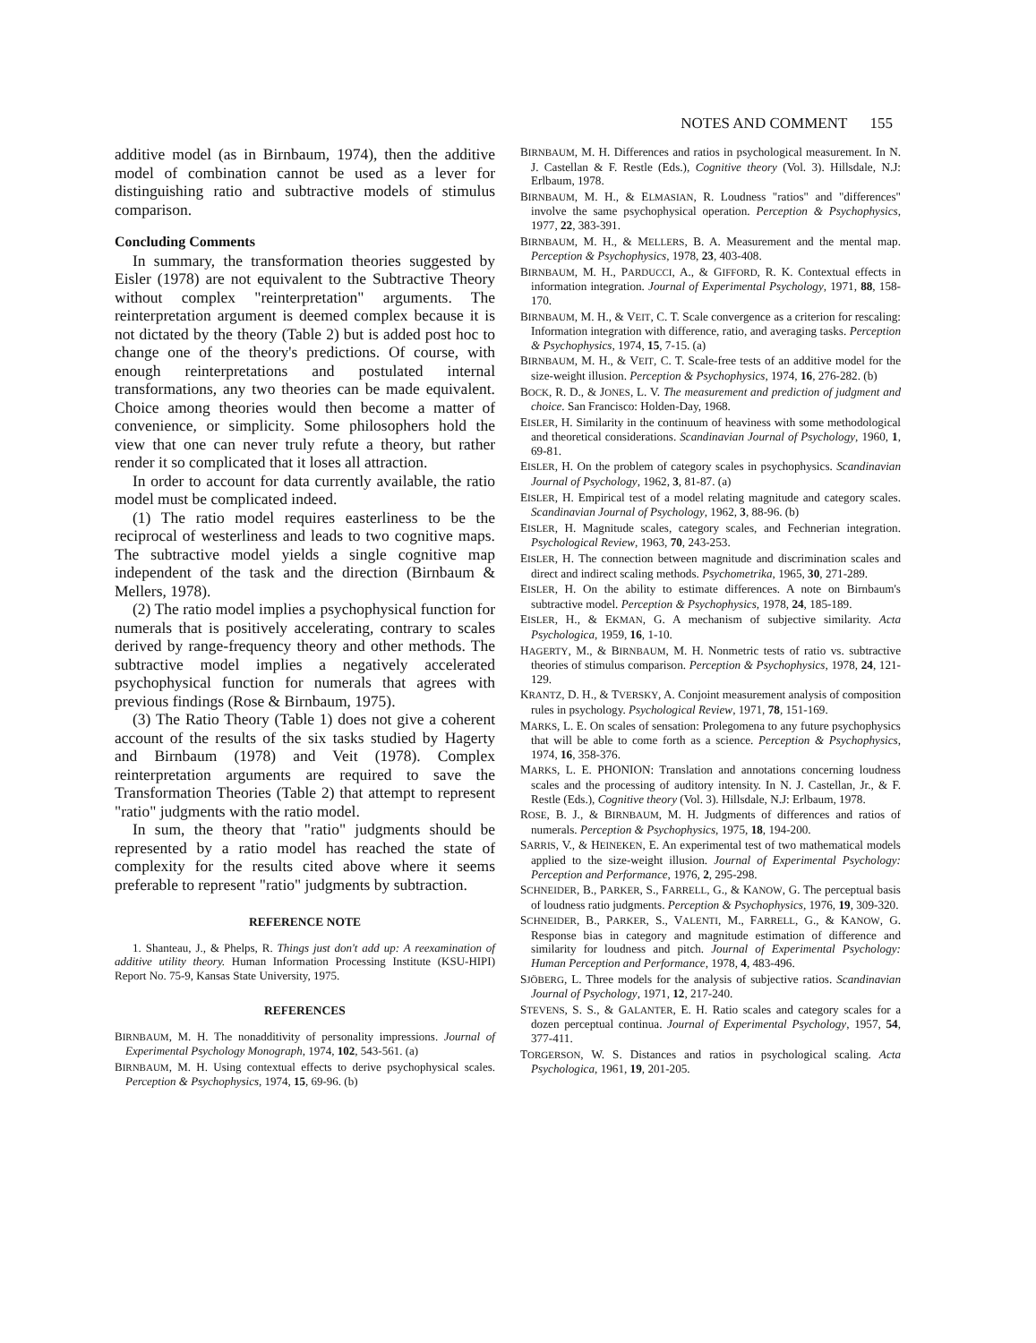NOTES AND COMMENT 155
additive model (as in Birnbaum, 1974), then the additive model of combination cannot be used as a lever for distinguishing ratio and subtractive models of stimulus comparison.
Concluding Comments
In summary, the transformation theories suggested by Eisler (1978) are not equivalent to the Subtractive Theory without complex "reinterpretation" arguments. The reinterpretation argument is deemed complex because it is not dictated by the theory (Table 2) but is added post hoc to change one of the theory's predictions. Of course, with enough reinterpretations and postulated internal transformations, any two theories can be made equivalent. Choice among theories would then become a matter of convenience, or simplicity. Some philosophers hold the view that one can never truly refute a theory, but rather render it so complicated that it loses all attraction.
In order to account for data currently available, the ratio model must be complicated indeed.
(1) The ratio model requires easterliness to be the reciprocal of westerliness and leads to two cognitive maps. The subtractive model yields a single cognitive map independent of the task and the direction (Birnbaum & Mellers, 1978).
(2) The ratio model implies a psychophysical function for numerals that is positively accelerating, contrary to scales derived by range-frequency theory and other methods. The subtractive model implies a negatively accelerated psychophysical function for numerals that agrees with previous findings (Rose & Birnbaum, 1975).
(3) The Ratio Theory (Table 1) does not give a coherent account of the results of the six tasks studied by Hagerty and Birnbaum (1978) and Veit (1978). Complex reinterpretation arguments are required to save the Transformation Theories (Table 2) that attempt to represent "ratio" judgments with the ratio model.
In sum, the theory that "ratio" judgments should be represented by a ratio model has reached the state of complexity for the results cited above where it seems preferable to represent "ratio" judgments by subtraction.
REFERENCE NOTE
1. Shanteau, J., & Phelps, R. Things just don't add up: A reexamination of additive utility theory. Human Information Processing Institute (KSU-HIPI) Report No. 75-9, Kansas State University, 1975.
REFERENCES
BIRNBAUM, M. H. The nonadditivity of personality impressions. Journal of Experimental Psychology Monograph, 1974, 102, 543-561. (a)
BIRNBAUM, M. H. Using contextual effects to derive psychophysical scales. Perception & Psychophysics, 1974, 15, 69-96. (b)
BIRNBAUM, M. H. Differences and ratios in psychological measurement. In N. J. Castellan & F. Restle (Eds.), Cognitive theory (Vol. 3). Hillsdale, N.J: Erlbaum, 1978.
BIRNBAUM, M. H., & ELMASIAN, R. Loudness "ratios" and "differences" involve the same psychophysical operation. Perception & Psychophysics, 1977, 22, 383-391.
BIRNBAUM, M. H., & MELLERS, B. A. Measurement and the mental map. Perception & Psychophysics, 1978, 23, 403-408.
BIRNBAUM, M. H., PARDUCCI, A., & GIFFORD, R. K. Contextual effects in information integration. Journal of Experimental Psychology, 1971, 88, 158-170.
BIRNBAUM, M. H., & VEIT, C. T. Scale convergence as a criterion for rescaling: Information integration with difference, ratio, and averaging tasks. Perception & Psychophysics, 1974, 15, 7-15. (a)
BIRNBAUM, M. H., & VEIT, C. T. Scale-free tests of an additive model for the size-weight illusion. Perception & Psychophysics, 1974, 16, 276-282. (b)
BOCK, R. D., & JONES, L. V. The measurement and prediction of judgment and choice. San Francisco: Holden-Day, 1968.
EISLER, H. Similarity in the continuum of heaviness with some methodological and theoretical considerations. Scandinavian Journal of Psychology, 1960, 1, 69-81.
EISLER, H. On the problem of category scales in psychophysics. Scandinavian Journal of Psychology, 1962, 3, 81-87. (a)
EISLER, H. Empirical test of a model relating magnitude and category scales. Scandinavian Journal of Psychology, 1962, 3, 88-96. (b)
EISLER, H. Magnitude scales, category scales, and Fechnerian integration. Psychological Review, 1963, 70, 243-253.
EISLER, H. The connection between magnitude and discrimination scales and direct and indirect scaling methods. Psychometrika, 1965, 30, 271-289.
EISLER, H. On the ability to estimate differences. A note on Birnbaum's subtractive model. Perception & Psychophysics, 1978, 24, 185-189.
EISLER, H., & EKMAN, G. A mechanism of subjective similarity. Acta Psychologica, 1959, 16, 1-10.
HAGERTY, M., & BIRNBAUM, M. H. Nonmetric tests of ratio vs. subtractive theories of stimulus comparison. Perception & Psychophysics, 1978, 24, 121-129.
KRANTZ, D. H., & TVERSKY, A. Conjoint measurement analysis of composition rules in psychology. Psychological Review, 1971, 78, 151-169.
MARKS, L. E. On scales of sensation: Prolegomena to any future psychophysics that will be able to come forth as a science. Perception & Psychophysics, 1974, 16, 358-376.
MARKS, L. E. PHONION: Translation and annotations concerning loudness scales and the processing of auditory intensity. In N. J. Castellan, Jr., & F. Restle (Eds.), Cognitive theory (Vol. 3). Hillsdale, N.J: Erlbaum, 1978.
ROSE, B. J., & BIRNBAUM, M. H. Judgments of differences and ratios of numerals. Perception & Psychophysics, 1975, 18, 194-200.
SARRIS, V., & HEINEKEN, E. An experimental test of two mathematical models applied to the size-weight illusion. Journal of Experimental Psychology: Perception and Performance, 1976, 2, 295-298.
SCHNEIDER, B., PARKER, S., FARRELL, G., & KANOW, G. The perceptual basis of loudness ratio judgments. Perception & Psychophysics, 1976, 19, 309-320.
SCHNEIDER, B., PARKER, S., VALENTI, M., FARRELL, G., & KANOW, G. Response bias in category and magnitude estimation of difference and similarity for loudness and pitch. Journal of Experimental Psychology: Human Perception and Performance, 1978, 4, 483-496.
SJÖBERG, L. Three models for the analysis of subjective ratios. Scandinavian Journal of Psychology, 1971, 12, 217-240.
STEVENS, S. S., & GALANTER, E. H. Ratio scales and category scales for a dozen perceptual continua. Journal of Experimental Psychology, 1957, 54, 377-411.
TORGERSON, W. S. Distances and ratios in psychological scaling. Acta Psychologica, 1961, 19, 201-205.